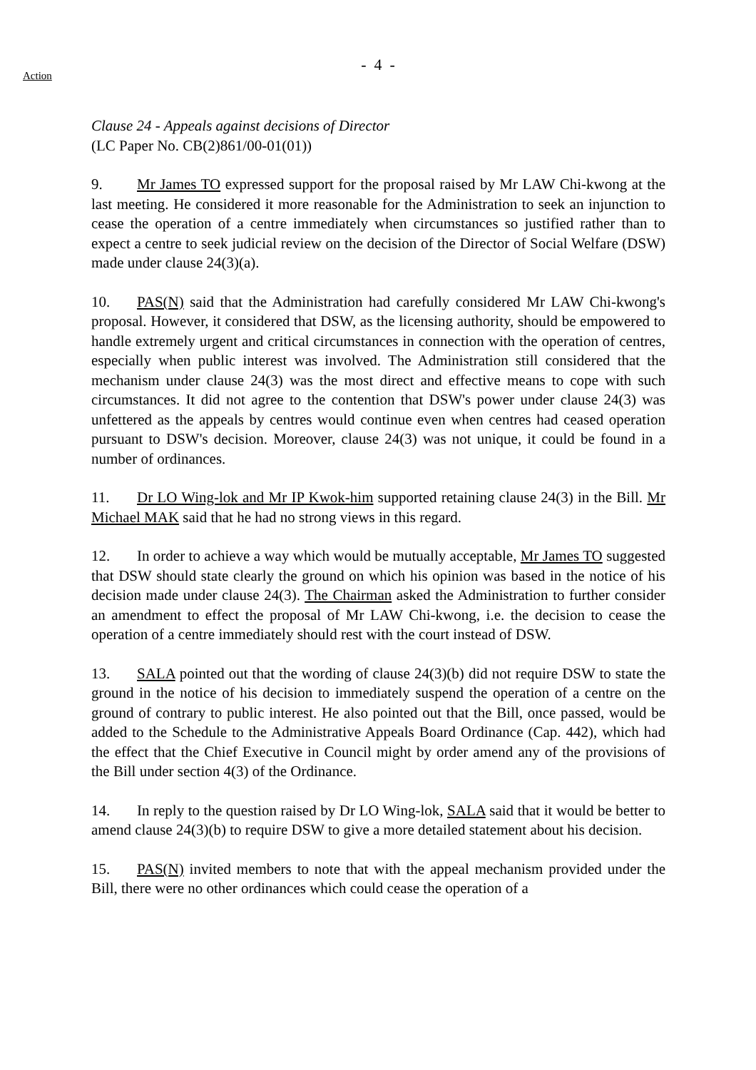- 4 -
Action
Clause 24 - Appeals against decisions of Director
(LC Paper No. CB(2)861/00-01(01))
9. Mr James TO expressed support for the proposal raised by Mr LAW Chi-kwong at the last meeting. He considered it more reasonable for the Administration to seek an injunction to cease the operation of a centre immediately when circumstances so justified rather than to expect a centre to seek judicial review on the decision of the Director of Social Welfare (DSW) made under clause 24(3)(a).
10. PAS(N) said that the Administration had carefully considered Mr LAW Chi-kwong's proposal. However, it considered that DSW, as the licensing authority, should be empowered to handle extremely urgent and critical circumstances in connection with the operation of centres, especially when public interest was involved. The Administration still considered that the mechanism under clause 24(3) was the most direct and effective means to cope with such circumstances. It did not agree to the contention that DSW's power under clause 24(3) was unfettered as the appeals by centres would continue even when centres had ceased operation pursuant to DSW's decision. Moreover, clause 24(3) was not unique, it could be found in a number of ordinances.
11. Dr LO Wing-lok and Mr IP Kwok-him supported retaining clause 24(3) in the Bill. Mr Michael MAK said that he had no strong views in this regard.
12. In order to achieve a way which would be mutually acceptable, Mr James TO suggested that DSW should state clearly the ground on which his opinion was based in the notice of his decision made under clause 24(3). The Chairman asked the Administration to further consider an amendment to effect the proposal of Mr LAW Chi-kwong, i.e. the decision to cease the operation of a centre immediately should rest with the court instead of DSW.
13. SALA pointed out that the wording of clause 24(3)(b) did not require DSW to state the ground in the notice of his decision to immediately suspend the operation of a centre on the ground of contrary to public interest. He also pointed out that the Bill, once passed, would be added to the Schedule to the Administrative Appeals Board Ordinance (Cap. 442), which had the effect that the Chief Executive in Council might by order amend any of the provisions of the Bill under section 4(3) of the Ordinance.
14. In reply to the question raised by Dr LO Wing-lok, SALA said that it would be better to amend clause 24(3)(b) to require DSW to give a more detailed statement about his decision.
15. PAS(N) invited members to note that with the appeal mechanism provided under the Bill, there were no other ordinances which could cease the operation of a